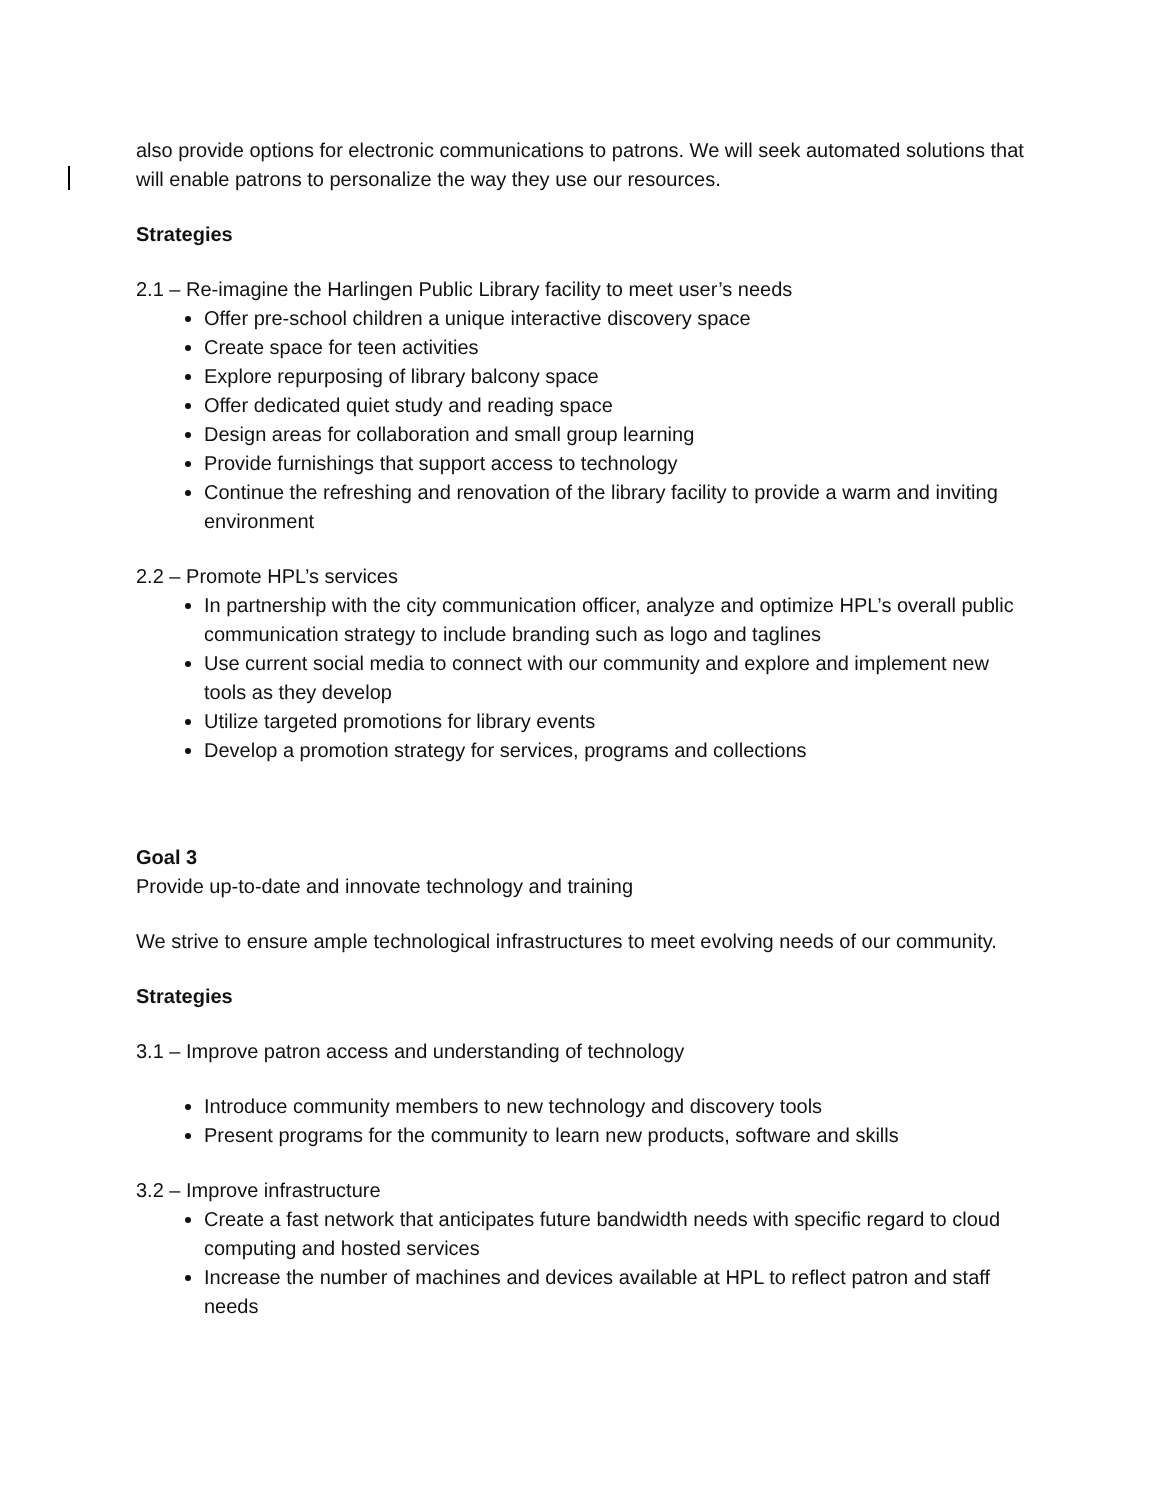also provide options for electronic communications to patrons. We will seek automated solutions that will enable patrons to personalize the way they use our resources.
Strategies
2.1 – Re-imagine the Harlingen Public Library facility to meet user’s needs
Offer pre-school children a unique interactive discovery space
Create space for teen activities
Explore repurposing of library balcony space
Offer dedicated quiet study and reading space
Design areas for collaboration and small group learning
Provide furnishings that support access to technology
Continue the refreshing and renovation of the library facility to provide a warm and inviting environment
2.2 – Promote HPL’s services
In partnership with the city communication officer, analyze and optimize HPL’s overall public communication strategy to include branding such as logo and taglines
Use current social media to connect with our community and explore and implement new tools as they develop
Utilize targeted promotions for library events
Develop a promotion strategy for services, programs and collections
Goal 3
Provide up-to-date and innovate technology and training
We strive to ensure ample technological infrastructures to meet evolving needs of our community.
Strategies
3.1 – Improve patron access and understanding of technology
Introduce community members to new technology and discovery tools
Present programs for the community to learn new products, software and skills
3.2 – Improve infrastructure
Create a fast network that anticipates future bandwidth needs with specific regard to cloud computing and hosted services
Increase the number of machines and devices available at HPL to reflect patron and staff needs